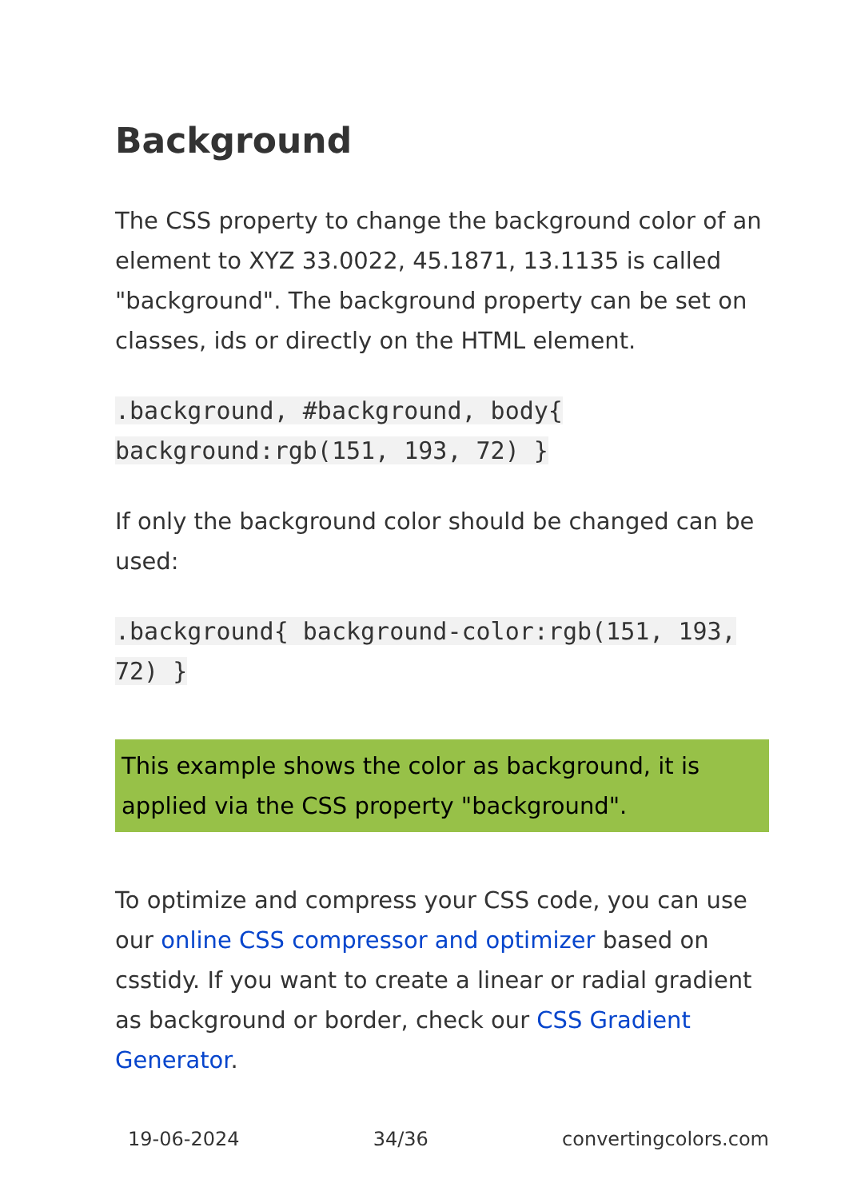Background
The CSS property to change the background color of an element to XYZ 33.0022, 45.1871, 13.1135 is called "background". The background property can be set on classes, ids or directly on the HTML element.
.background, #background, body{ background:rgb(151, 193, 72) }
If only the background color should be changed can be used:
.background{ background-color:rgb(151, 193, 72) }
This example shows the color as background, it is applied via the CSS property "background".
To optimize and compress your CSS code, you can use our online CSS compressor and optimizer based on csstidy. If you want to create a linear or radial gradient as background or border, check our CSS Gradient Generator.
19-06-2024 34/36 convertingcolors.com